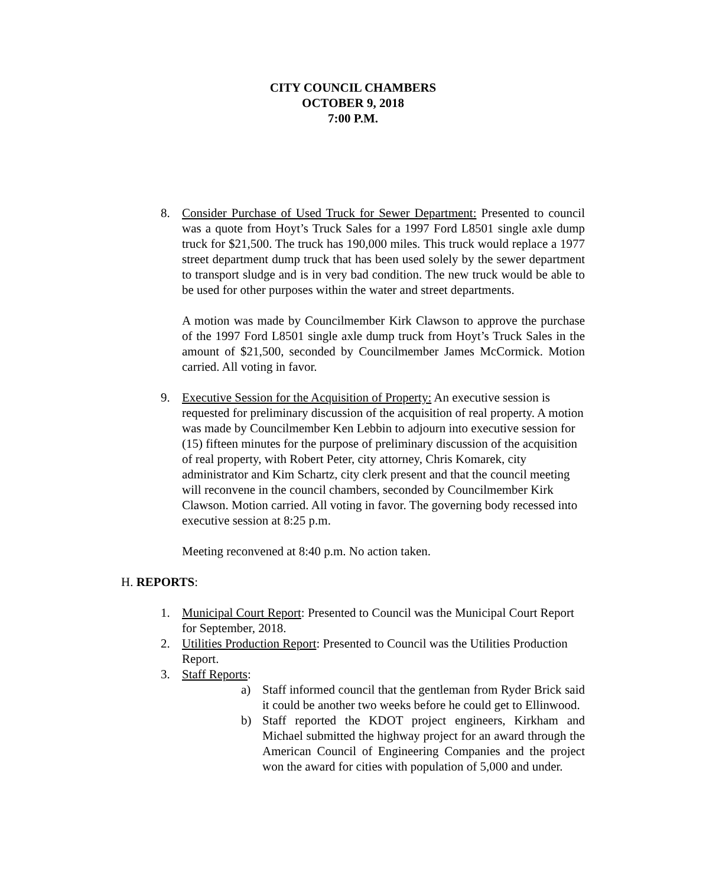CITY COUNCIL CHAMBERS
OCTOBER 9, 2018
7:00 P.M.
8. Consider Purchase of Used Truck for Sewer Department: Presented to council was a quote from Hoyt’s Truck Sales for a 1997 Ford L8501 single axle dump truck for $21,500. The truck has 190,000 miles. This truck would replace a 1977 street department dump truck that has been used solely by the sewer department to transport sludge and is in very bad condition. The new truck would be able to be used for other purposes within the water and street departments.
A motion was made by Councilmember Kirk Clawson to approve the purchase of the 1997 Ford L8501 single axle dump truck from Hoyt’s Truck Sales in the amount of $21,500, seconded by Councilmember James McCormick. Motion carried. All voting in favor.
9. Executive Session for the Acquisition of Property: An executive session is requested for preliminary discussion of the acquisition of real property. A motion was made by Councilmember Ken Lebbin to adjourn into executive session for (15) fifteen minutes for the purpose of preliminary discussion of the acquisition of real property, with Robert Peter, city attorney, Chris Komarek, city administrator and Kim Schartz, city clerk present and that the council meeting will reconvene in the council chambers, seconded by Councilmember Kirk Clawson. Motion carried. All voting in favor. The governing body recessed into executive session at 8:25 p.m.
Meeting reconvened at 8:40 p.m. No action taken.
H. REPORTS:
1. Municipal Court Report: Presented to Council was the Municipal Court Report for September, 2018.
2. Utilities Production Report: Presented to Council was the Utilities Production Report.
3. Staff Reports:
a) Staff informed council that the gentleman from Ryder Brick said it could be another two weeks before he could get to Ellinwood.
b) Staff reported the KDOT project engineers, Kirkham and Michael submitted the highway project for an award through the American Council of Engineering Companies and the project won the award for cities with population of 5,000 and under.